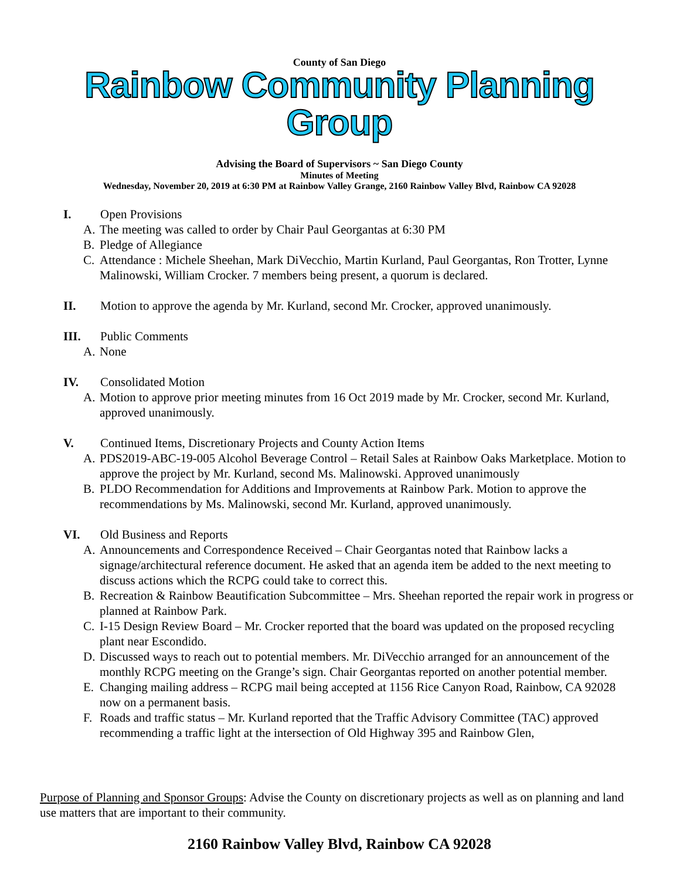County of San Diego
Rainbow Community Planning Group
Advising the Board of Supervisors ~ San Diego County
Minutes of Meeting
Wednesday, November 20, 2019 at 6:30 PM at Rainbow Valley Grange, 2160 Rainbow Valley Blvd, Rainbow CA 92028
I. Open Provisions
A. The meeting was called to order by Chair Paul Georgantas at 6:30 PM
B. Pledge of Allegiance
C. Attendance : Michele Sheehan, Mark DiVecchio, Martin Kurland, Paul Georgantas, Ron Trotter, Lynne Malinowski, William Crocker. 7 members being present, a quorum is declared.
II. Motion to approve the agenda by Mr. Kurland, second Mr. Crocker, approved unanimously.
III. Public Comments
A. None
IV. Consolidated Motion
A. Motion to approve prior meeting minutes from 16 Oct 2019 made by Mr. Crocker, second Mr. Kurland, approved unanimously.
V. Continued Items, Discretionary Projects and County Action Items
A. PDS2019-ABC-19-005 Alcohol Beverage Control – Retail Sales at Rainbow Oaks Marketplace. Motion to approve the project by Mr. Kurland, second Ms. Malinowski. Approved unanimously
B. PLDO Recommendation for Additions and Improvements at Rainbow Park. Motion to approve the recommendations by Ms. Malinowski, second Mr. Kurland, approved unanimously.
VI. Old Business and Reports
A. Announcements and Correspondence Received – Chair Georgantas noted that Rainbow lacks a signage/architectural reference document. He asked that an agenda item be added to the next meeting to discuss actions which the RCPG could take to correct this.
B. Recreation & Rainbow Beautification Subcommittee – Mrs. Sheehan reported the repair work in progress or planned at Rainbow Park.
C. I-15 Design Review Board – Mr. Crocker reported that the board was updated on the proposed recycling plant near Escondido.
D. Discussed ways to reach out to potential members. Mr. DiVecchio arranged for an announcement of the monthly RCPG meeting on the Grange’s sign. Chair Georgantas reported on another potential member.
E. Changing mailing address – RCPG mail being accepted at 1156 Rice Canyon Road, Rainbow, CA 92028 now on a permanent basis.
F. Roads and traffic status – Mr. Kurland reported that the Traffic Advisory Committee (TAC) approved recommending a traffic light at the intersection of Old Highway 395 and Rainbow Glen,
Purpose of Planning and Sponsor Groups: Advise the County on discretionary projects as well as on planning and land use matters that are important to their community.
2160 Rainbow Valley Blvd, Rainbow CA 92028